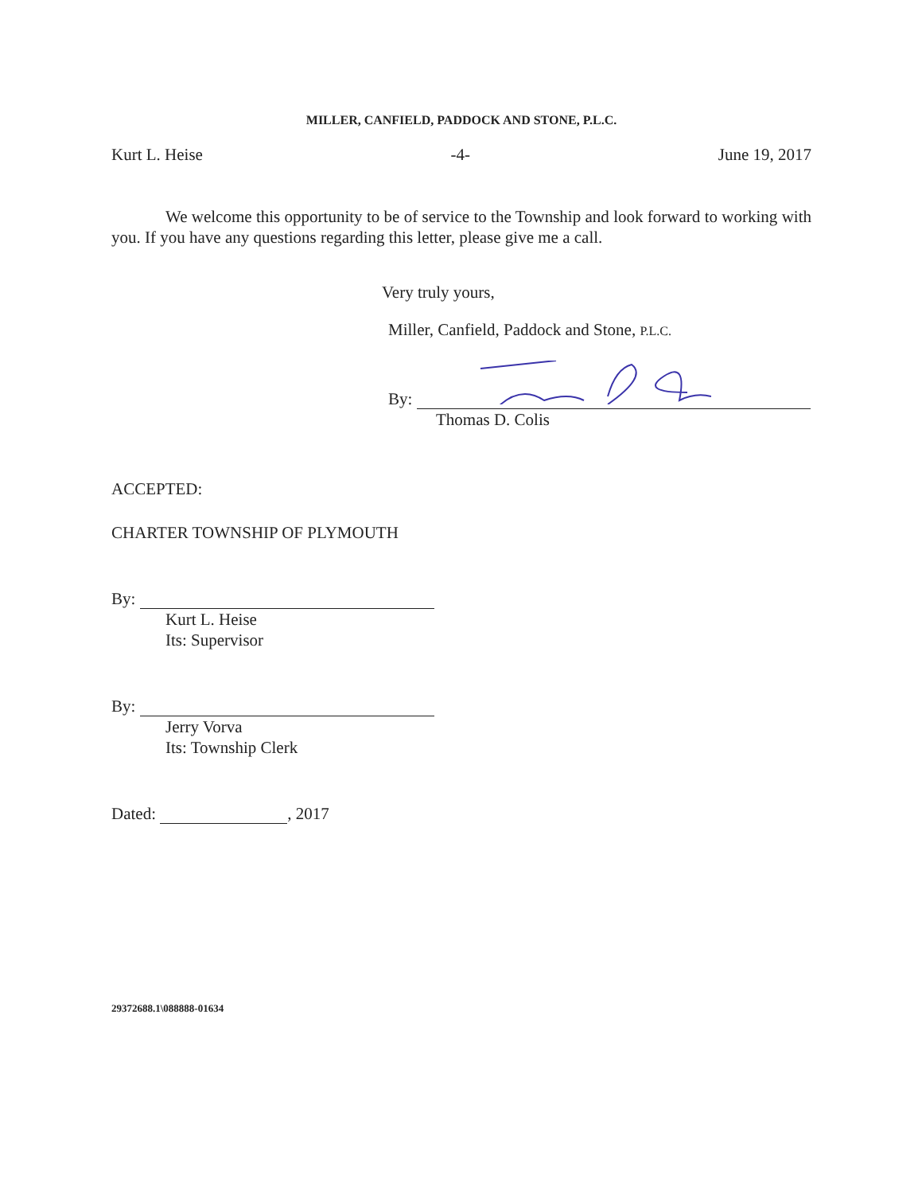MILLER, CANFIELD, PADDOCK AND STONE, P.L.C.
Kurt L. Heise -4- June 19, 2017
We welcome this opportunity to be of service to the Township and look forward to working with you. If you have any questions regarding this letter, please give me a call.
Very truly yours,
Miller, Canfield, Paddock and Stone, P.L.C.
By:
Thomas D. Colis
ACCEPTED:
CHARTER TOWNSHIP OF PLYMOUTH
By:
Kurt L. Heise
Its: Supervisor
By:
Jerry Vorva
Its: Township Clerk
Dated: , 2017
29372688.1\088888-01634